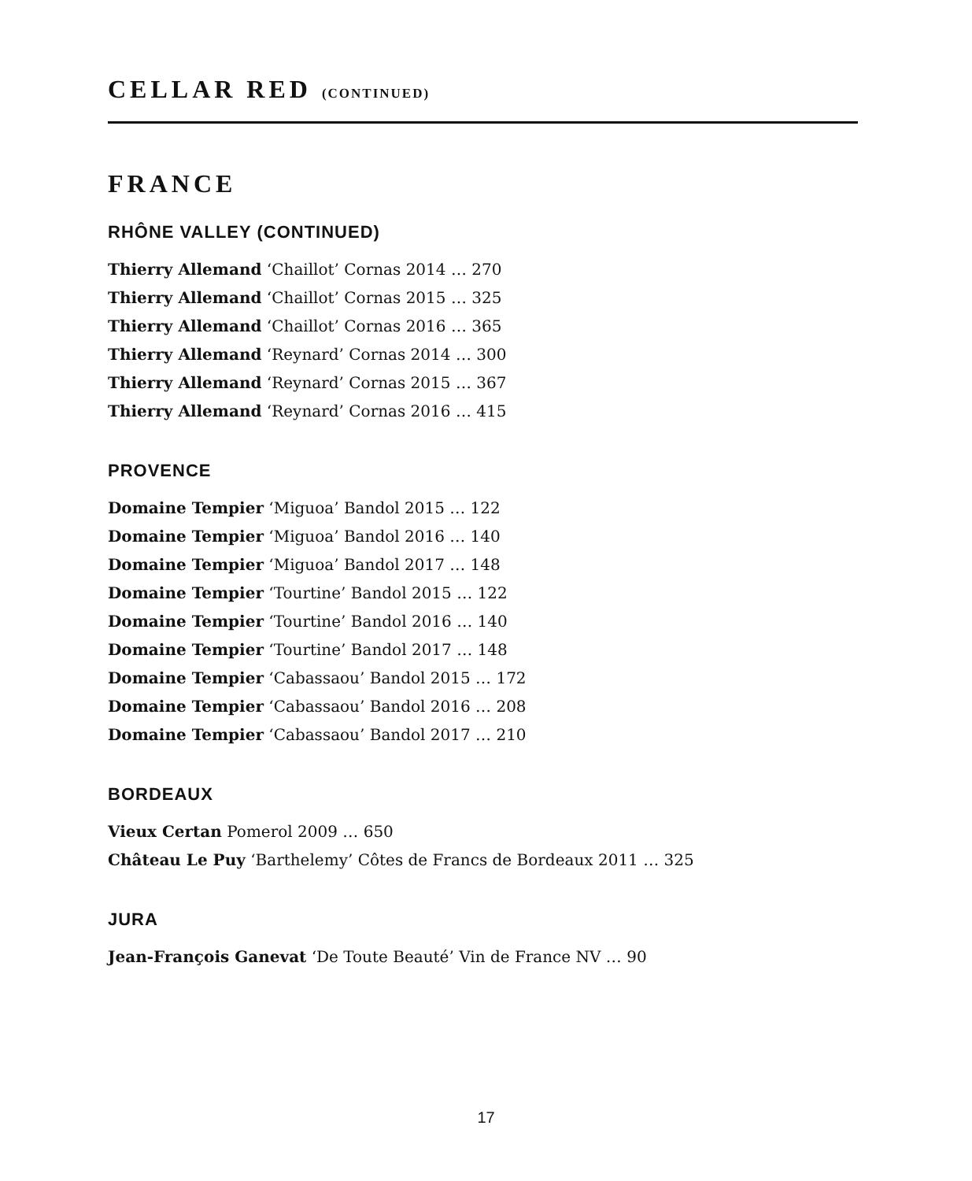CELLAR RED (CONTINUED)
FRANCE
RHÔNE VALLEY (CONTINUED)
Thierry Allemand ‘Chaillot’ Cornas 2014 … 270
Thierry Allemand ‘Chaillot’ Cornas 2015 … 325
Thierry Allemand ‘Chaillot’ Cornas 2016 … 365
Thierry Allemand ‘Reynard’ Cornas 2014 … 300
Thierry Allemand ‘Reynard’ Cornas 2015 … 367
Thierry Allemand ‘Reynard’ Cornas 2016 … 415
PROVENCE
Domaine Tempier ‘Miguoa’ Bandol 2015 … 122
Domaine Tempier ‘Miguoa’ Bandol 2016 … 140
Domaine Tempier ‘Miguoa’ Bandol 2017 … 148
Domaine Tempier ‘Tourtine’ Bandol 2015 … 122
Domaine Tempier ‘Tourtine’ Bandol 2016 … 140
Domaine Tempier ‘Tourtine’ Bandol 2017 … 148
Domaine Tempier ‘Cabassaou’ Bandol 2015 … 172
Domaine Tempier ‘Cabassaou’ Bandol 2016 … 208
Domaine Tempier ‘Cabassaou’ Bandol 2017 … 210
BORDEAUX
Vieux Certan Pomerol 2009 … 650
Château Le Puy ‘Barthelemy’ Côtes de Francs de Bordeaux 2011 … 325
JURA
Jean-François Ganevat ‘De Toute Beauté’ Vin de France NV … 90
17